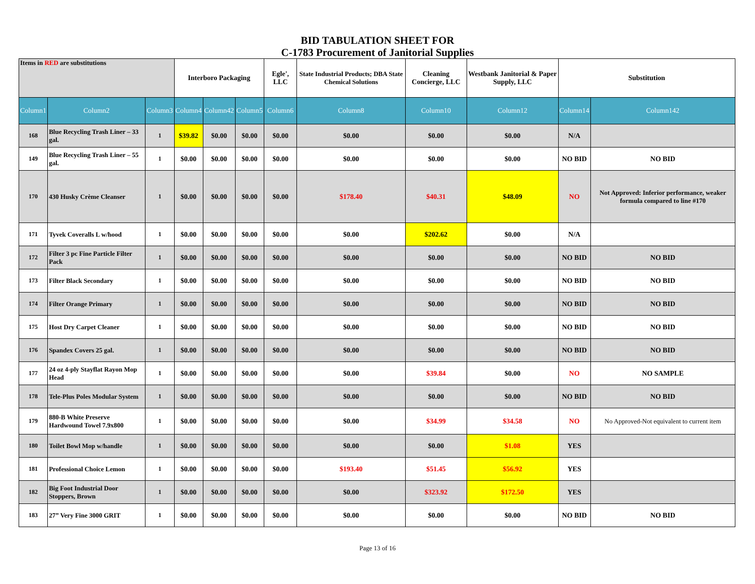BID TABULATION SHEET FOR
C-1783 Procurement of Janitorial Supplies
| Items in RED are substitutions | | | Interboro Packaging | | | Egle', LLC | State Industrial Products; DBA State Chemical Solutions | Cleaning Concierge, LLC | Westbank Janitorial & Paper Supply, LLC | Substitution | |
| --- | --- | --- | --- | --- | --- | --- | --- | --- | --- | --- | --- |
| Column1 | Column2 | Column3 | Column4 | Column42 | Column5 | Column6 | Column8 | Column10 | Column12 | Column14 | Column142 |
| 168 | Blue Recycling Trash Liner – 33 gal. | 1 | $39.82 | $0.00 | $0.00 | $0.00 | $0.00 | $0.00 | $0.00 | N/A | |
| 149 | Blue Recycling Trash Liner – 55 gal. | 1 | $0.00 | $0.00 | $0.00 | $0.00 | $0.00 | $0.00 | $0.00 | NO BID | NO BID |
| 170 | 430 Husky Crème Cleanser | 1 | $0.00 | $0.00 | $0.00 | $0.00 | $178.40 | $40.31 | $48.09 | NO | Not Approved: Inferior performance, weaker formula compared to line #170 |
| 171 | Tyvek Coveralls L w/hood | 1 | $0.00 | $0.00 | $0.00 | $0.00 | $0.00 | $202.62 | $0.00 | N/A | |
| 172 | Filter 3 pc Fine Particle Filter Pack | 1 | $0.00 | $0.00 | $0.00 | $0.00 | $0.00 | $0.00 | $0.00 | NO BID | NO BID |
| 173 | Filter Black Secondary | 1 | $0.00 | $0.00 | $0.00 | $0.00 | $0.00 | $0.00 | $0.00 | NO BID | NO BID |
| 174 | Filter Orange Primary | 1 | $0.00 | $0.00 | $0.00 | $0.00 | $0.00 | $0.00 | $0.00 | NO BID | NO BID |
| 175 | Host Dry Carpet Cleaner | 1 | $0.00 | $0.00 | $0.00 | $0.00 | $0.00 | $0.00 | $0.00 | NO BID | NO BID |
| 176 | Spandex Covers 25 gal. | 1 | $0.00 | $0.00 | $0.00 | $0.00 | $0.00 | $0.00 | $0.00 | NO BID | NO BID |
| 177 | 24 oz 4-ply Stayflat Rayon Mop Head | 1 | $0.00 | $0.00 | $0.00 | $0.00 | $0.00 | $39.84 | $0.00 | NO | NO SAMPLE |
| 178 | Tele-Plus Poles Modular System | 1 | $0.00 | $0.00 | $0.00 | $0.00 | $0.00 | $0.00 | $0.00 | NO BID | NO BID |
| 179 | 880-B White Preserve Hardwound Towel 7.9x800 | 1 | $0.00 | $0.00 | $0.00 | $0.00 | $0.00 | $34.99 | $34.58 | NO | No Approved-Not equivalent to current item |
| 180 | Toilet Bowl Mop w/handle | 1 | $0.00 | $0.00 | $0.00 | $0.00 | $0.00 | $0.00 | $1.08 | YES | |
| 181 | Professional Choice Lemon | 1 | $0.00 | $0.00 | $0.00 | $0.00 | $193.40 | $51.45 | $56.92 | YES | |
| 182 | Big Foot Industrial Door Stoppers, Brown | 1 | $0.00 | $0.00 | $0.00 | $0.00 | $0.00 | $323.92 | $172.50 | YES | |
| 183 | 27” Very Fine 3000 GRIT | 1 | $0.00 | $0.00 | $0.00 | $0.00 | $0.00 | $0.00 | $0.00 | NO BID | NO BID |
Page 13 of 16